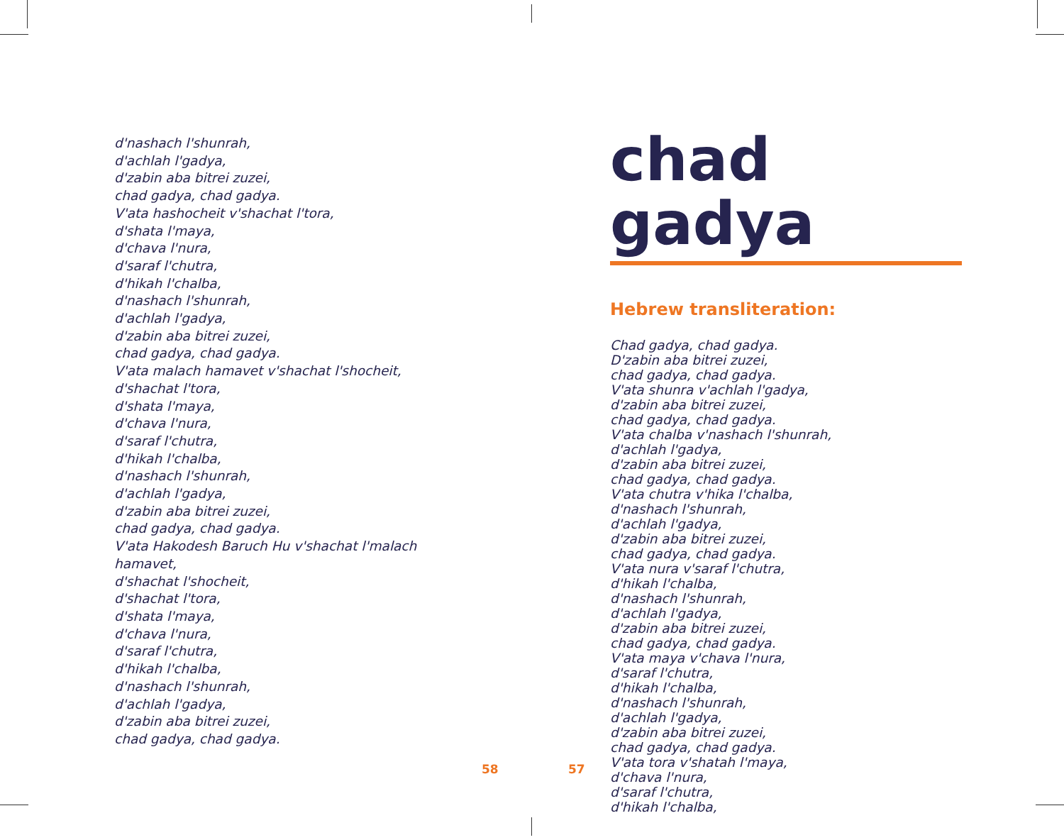d'nashach l'shunrah,
d'achlah l'gadya,
d'zabin aba bitrei zuzei,
chad gadya, chad gadya.
V'ata hashocheit v'shachat l'tora,
d'shata l'maya,
d'chava l'nura,
d'saraf l'chutra,
d'hikah l'chalba,
d'nashach l'shunrah,
d'achlah l'gadya,
d'zabin aba bitrei zuzei,
chad gadya, chad gadya.
V'ata malach hamavet v'shachat l'shocheit,
d'shachat l'tora,
d'shata l'maya,
d'chava l'nura,
d'saraf l'chutra,
d'hikah l'chalba,
d'nashach l'shunrah,
d'achlah l'gadya,
d'zabin aba bitrei zuzei,
chad gadya, chad gadya.
V'ata Hakodesh Baruch Hu v'shachat l'malach hamavet,
d'shachat l'shocheit,
d'shachat l'tora,
d'shata l'maya,
d'chava l'nura,
d'saraf l'chutra,
d'hikah l'chalba,
d'nashach l'shunrah,
d'achlah l'gadya,
d'zabin aba bitrei zuzei,
chad gadya, chad gadya.
chad gadya
Hebrew transliteration:
Chad gadya, chad gadya.
D'zabin aba bitrei zuzei,
chad gadya, chad gadya.
V'ata shunra v'achlah l'gadya,
d'zabin aba bitrei zuzei,
chad gadya, chad gadya.
V'ata chalba v'nashach l'shunrah,
d'achlah l'gadya,
d'zabin aba bitrei zuzei,
chad gadya, chad gadya.
V'ata chutra v'hika l'chalba,
d'nashach l'shunrah,
d'achlah l'gadya,
d'zabin aba bitrei zuzei,
chad gadya, chad gadya.
V'ata nura v'saraf l'chutra,
d'hikah l'chalba,
d'nashach l'shunrah,
d'achlah l'gadya,
d'zabin aba bitrei zuzei,
chad gadya, chad gadya.
V'ata maya v'chava l'nura,
d'saraf l'chutra,
d'hikah l'chalba,
d'nashach l'shunrah,
d'achlah l'gadya,
d'zabin aba bitrei zuzei,
chad gadya, chad gadya.
V'ata tora v'shatah l'maya,
d'chava l'nura,
d'saraf l'chutra,
d'hikah l'chalba,
58 57